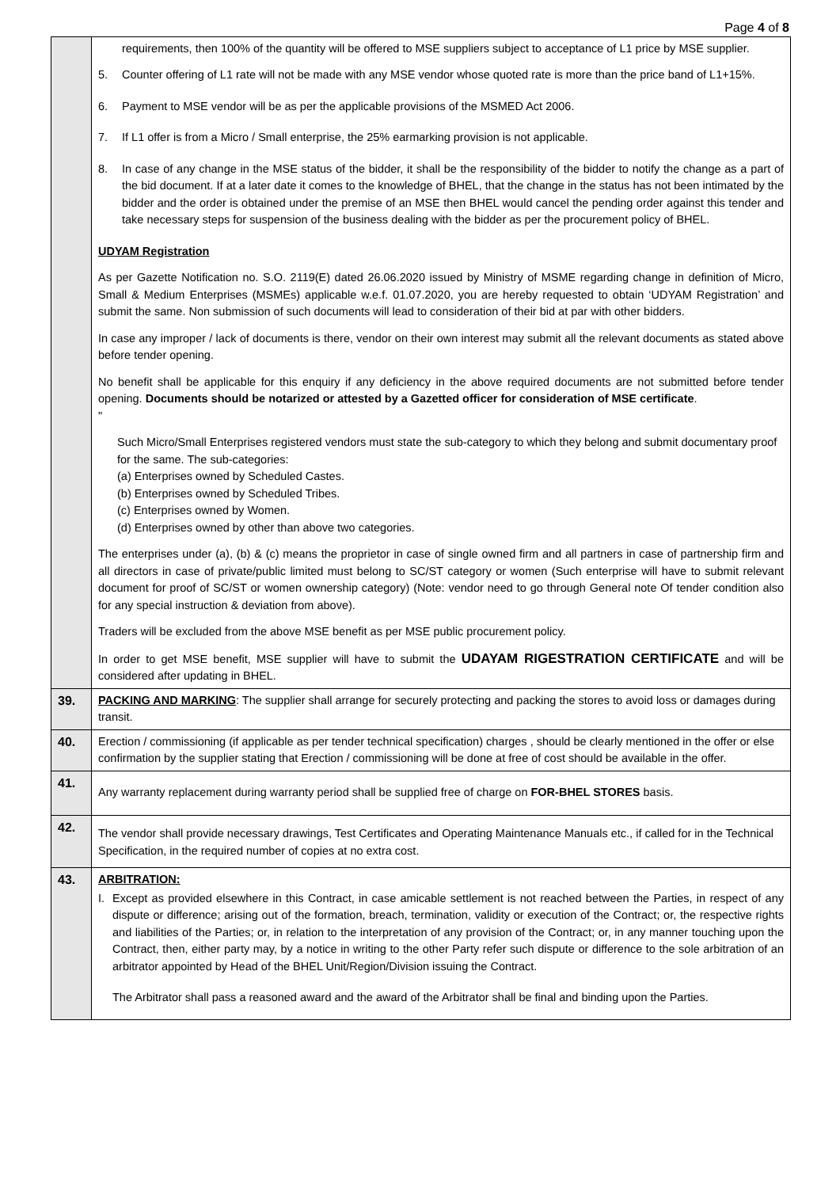Page 4 of 8
| | requirements, then 100% of the quantity will be offered to MSE suppliers subject to acceptance of L1 price by MSE supplier. 5. Counter offering of L1 rate will not be made with any MSE vendor whose quoted rate is more than the price band of L1+15%. 6. Payment to MSE vendor will be as per the applicable provisions of the MSMED Act 2006. 7. If L1 offer is from a Micro / Small enterprise, the 25% earmarking provision is not applicable. 8. In case of any change in the MSE status of the bidder, it shall be the responsibility of the bidder to notify the change as a part of the bid document. If at a later date it comes to the knowledge of BHEL, that the change in the status has not been intimated by the bidder and the order is obtained under the premise of an MSE then BHEL would cancel the pending order against this tender and take necessary steps for suspension of the business dealing with the bidder as per the procurement policy of BHEL. UDYAM Registration As per Gazette Notification no. S.O. 2119(E) dated 26.06.2020 issued by Ministry of MSME regarding change in definition of Micro, Small & Medium Enterprises (MSMEs) applicable w.e.f. 01.07.2020, you are hereby requested to obtain ‘UDYAM Registration’ and submit the same. Non submission of such documents will lead to consideration of their bid at par with other bidders. In case any improper / lack of documents is there, vendor on their own interest may submit all the relevant documents as stated above before tender opening. No benefit shall be applicable for this enquiry if any deficiency in the above required documents are not submitted before tender opening. Documents should be notarized or attested by a Gazetted officer for consideration of MSE certificate . " Such Micro/Small Enterprises registered vendors must state the sub-category to which they belong and submit documentary proof for the same. The sub-categories: (a) Enterprises owned by Scheduled Castes. (b) Enterprises owned by Scheduled Tribes. (c) Enterprises owned by Women. (d) Enterprises owned by other than above two categories. The enterprises under (a), (b) & (c) means the proprietor in case of single owned firm and all partners in case of partnership firm and all directors in case of private/public limited must belong to SC/ST category or women (Such enterprise will have to submit relevant document for proof of SC/ST or women ownership category) (Note: vendor need to go through General note Of tender condition also for any special instruction & deviation from above). Traders will be excluded from the above MSE benefit as per MSE public procurement policy. In order to get MSE benefit, MSE supplier will have to submit the UDAYAM RIGESTRATION CERTIFICATE and will be considered after updating in BHEL. |
| 39. | PACKING AND MARKING : The supplier shall arrange for securely protecting and packing the stores to avoid loss or damages during transit. |
| 40. | Erection / commissioning (if applicable as per tender technical specification) charges , should be clearly mentioned in the offer or else confirmation by the supplier stating that Erection / commissioning will be done at free of cost should be available in the offer. |
| 41. | Any warranty replacement during warranty period shall be supplied free of charge on FOR-BHEL STORES basis. |
| 42. | The vendor shall provide necessary drawings, Test Certificates and Operating Maintenance Manuals etc., if called for in the Technical Specification, in the required number of copies at no extra cost. |
| 43. | ARBITRATION: I. Except as provided elsewhere in this Contract, in case amicable settlement is not reached between the Parties, in respect of any dispute or difference; arising out of the formation, breach, termination, validity or execution of the Contract; or, the respective rights and liabilities of the Parties; or, in relation to the interpretation of any provision of the Contract; or, in any manner touching upon the Contract, then, either party may, by a notice in writing to the other Party refer such dispute or difference to the sole arbitration of an arbitrator appointed by Head of the BHEL Unit/Region/Division issuing the Contract. The Arbitrator shall pass a reasoned award and the award of the Arbitrator shall be final and binding upon the Parties. |